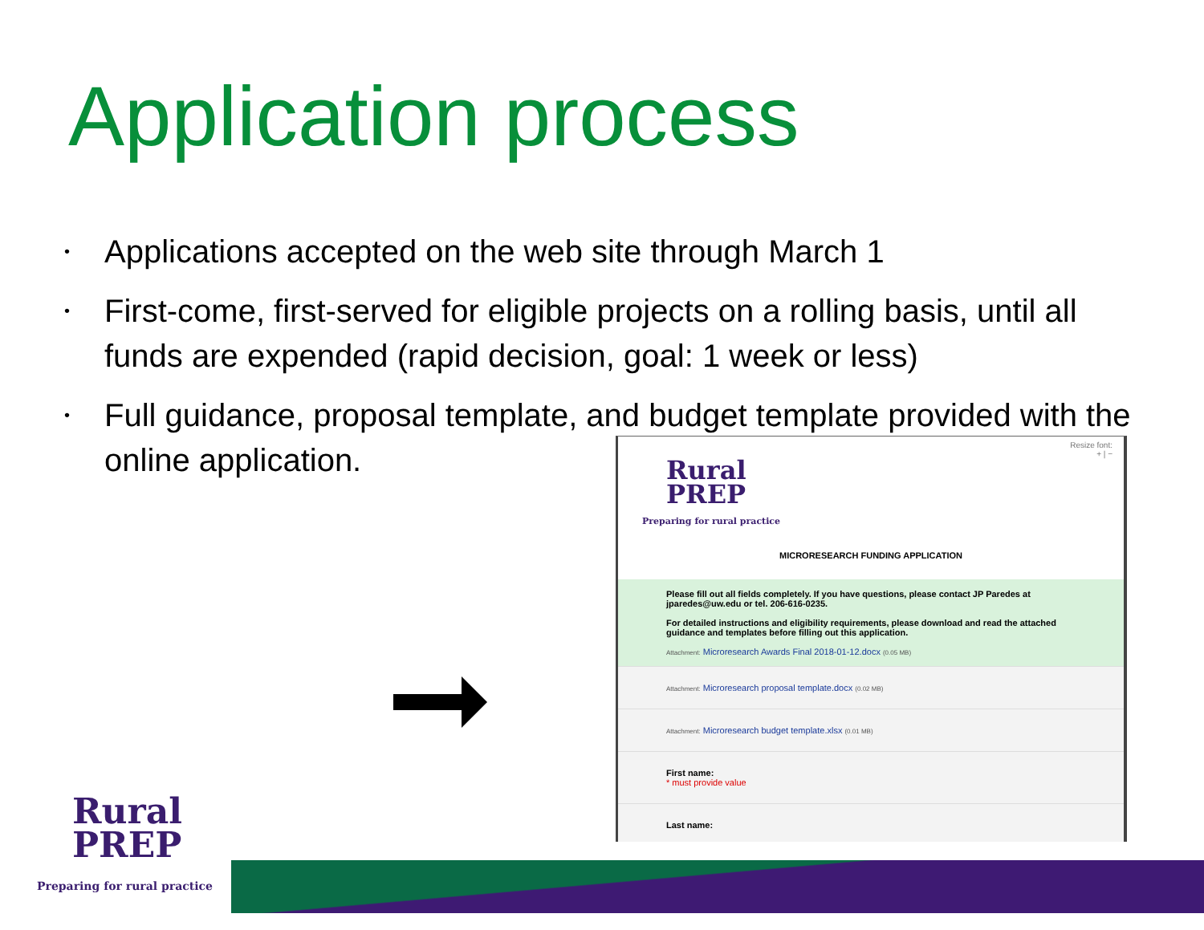Application process
• Applications accepted on the web site through March 1
• First-come, first-served for eligible projects on a rolling basis, until all funds are expended (rapid decision, goal: 1 week or less)
• Full guidance, proposal template, and budget template provided with the online application.
Resize font:
+ | −
Rural
PREP
Preparing for rural practice
MICRORESEARCH FUNDING APPLICATION
Please fill out all fields completely. If you have questions, please contact JP Paredes at jparedes@uw.edu or tel. 206-616-0235.
For detailed instructions and eligibility requirements, please download and read the attached guidance and templates before filling out this application.
Attachment: Microresearch Awards Final 2018-01-12.docx (0.05 MB)
Attachment: Microresearch proposal template.docx (0.02 MB)
Attachment: Microresearch budget template.xlsx (0.01 MB)
First name:
* must provide value
Last name:
Rural
PREP
Preparing for rural practice